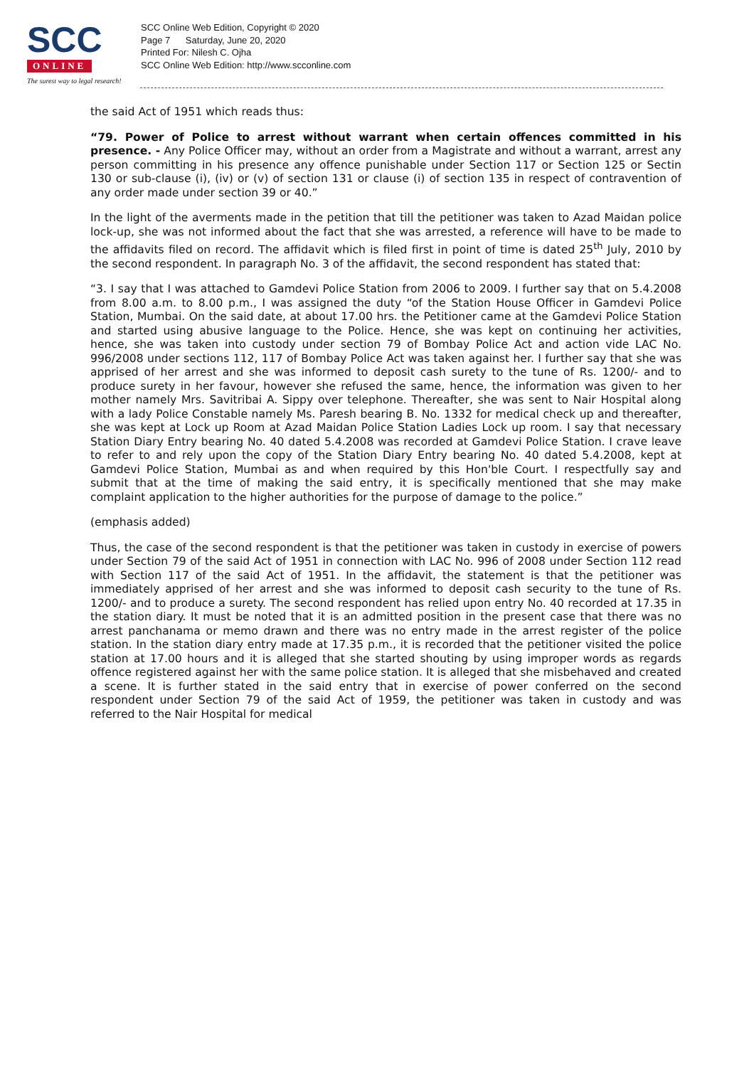SCC
ONLINE
The surest way to legal research!
SCC Online Web Edition, Copyright © 2020
Page 7 Saturday, June 20, 2020
Printed For: Nilesh C. Ojha
SCC Online Web Edition: http://www.scconline.com
the said Act of 1951 which reads thus:
“79. Power of Police to arrest without warrant when certain offences committed in his presence. - Any Police Officer may, without an order from a Magistrate and without a warrant, arrest any person committing in his presence any offence punishable under Section 117 or Section 125 or Sectin 130 or sub-clause (i), (iv) or (v) of section 131 or clause (i) of section 135 in respect of contravention of any order made under section 39 or 40.”
In the light of the averments made in the petition that till the petitioner was taken to Azad Maidan police lock-up, she was not informed about the fact that she was arrested, a reference will have to be made to the affidavits filed on record. The affidavit which is filed first in point of time is dated 25<sup>th</sup> July, 2010 by the second respondent. In paragraph No. 3 of the affidavit, the second respondent has stated that:
“3. I say that I was attached to Gamdevi Police Station from 2006 to 2009. I further say that on 5.4.2008 from 8.00 a.m. to 8.00 p.m., I was assigned the duty “of the Station House Officer in Gamdevi Police Station, Mumbai. On the said date, at about 17.00 hrs. the Petitioner came at the Gamdevi Police Station and started using abusive language to the Police. Hence, she was kept on continuing her activities, hence, she was taken into custody under section 79 of Bombay Police Act and action vide LAC No. 996/2008 under sections 112, 117 of Bombay Police Act was taken against her. I further say that she was apprised of her arrest and she was informed to deposit cash surety to the tune of Rs. 1200/- and to produce surety in her favour, however she refused the same, hence, the information was given to her mother namely Mrs. Savitribai A. Sippy over telephone. Thereafter, she was sent to Nair Hospital along with a lady Police Constable namely Ms. Paresh bearing B. No. 1332 for medical check up and thereafter, she was kept at Lock up Room at Azad Maidan Police Station Ladies Lock up room. I say that necessary Station Diary Entry bearing No. 40 dated 5.4.2008 was recorded at Gamdevi Police Station. I crave leave to refer to and rely upon the copy of the Station Diary Entry bearing No. 40 dated 5.4.2008, kept at Gamdevi Police Station, Mumbai as and when required by this Hon'ble Court. I respectfully say and submit that at the time of making the said entry, it is specifically mentioned that she may make complaint application to the higher authorities for the purpose of damage to the police.”
(emphasis added)
Thus, the case of the second respondent is that the petitioner was taken in custody in exercise of powers under Section 79 of the said Act of 1951 in connection with LAC No. 996 of 2008 under Section 112 read with Section 117 of the said Act of 1951. In the affidavit, the statement is that the petitioner was immediately apprised of her arrest and she was informed to deposit cash security to the tune of Rs. 1200/- and to produce a surety. The second respondent has relied upon entry No. 40 recorded at 17.35 in the station diary. It must be noted that it is an admitted position in the present case that there was no arrest panchanama or memo drawn and there was no entry made in the arrest register of the police station. In the station diary entry made at 17.35 p.m., it is recorded that the petitioner visited the police station at 17.00 hours and it is alleged that she started shouting by using improper words as regards offence registered against her with the same police station. It is alleged that she misbehaved and created a scene. It is further stated in the said entry that in exercise of power conferred on the second respondent under Section 79 of the said Act of 1959, the petitioner was taken in custody and was referred to the Nair Hospital for medical